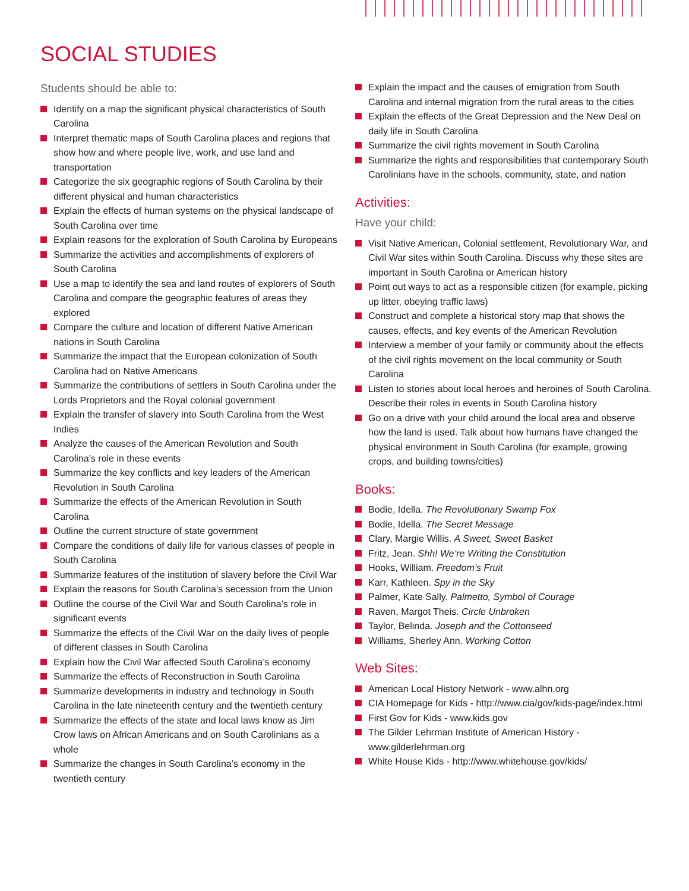SOCIAL STUDIES
Students should be able to:
Identify on a map the significant physical characteristics of South Carolina
Interpret thematic maps of South Carolina places and regions that show how and where people live, work, and use land and transportation
Categorize the six geographic regions of South Carolina by their different physical and human characteristics
Explain the effects of human systems on the physical landscape of South Carolina over time
Explain reasons for the exploration of South Carolina by Europeans
Summarize the activities and accomplishments of explorers of South Carolina
Use a map to identify the sea and land routes of explorers of South Carolina and compare the geographic features of areas they explored
Compare the culture and location of different Native American nations in South Carolina
Summarize the impact that the European colonization of South Carolina had on Native Americans
Summarize the contributions of settlers in South Carolina under the Lords Proprietors and the Royal colonial government
Explain the transfer of slavery into South Carolina from the West Indies
Analyze the causes of the American Revolution and South Carolina’s role in these events
Summarize the key conflicts and key leaders of the American Revolution in South Carolina
Summarize the effects of the American Revolution in South Carolina
Outline the current structure of state government
Compare the conditions of daily life for various classes of people in South Carolina
Summarize features of the institution of slavery before the Civil War
Explain the reasons for South Carolina’s secession from the Union
Outline the course of the Civil War and South Carolina’s role in significant events
Summarize the effects of the Civil War on the daily lives of people of different classes in South Carolina
Explain how the Civil War affected South Carolina’s economy
Summarize the effects of Reconstruction in South Carolina
Summarize developments in industry and technology in South Carolina in the late nineteenth century and the twentieth century
Summarize the effects of the state and local laws know as Jim Crow laws on African Americans and on South Carolinians as a whole
Summarize the changes in South Carolina’s economy in the twentieth century
Explain the impact and the causes of emigration from South Carolina and internal migration from the rural areas to the cities
Explain the effects of the Great Depression and the New Deal on daily life in South Carolina
Summarize the civil rights movement in South Carolina
Summarize the rights and responsibilities that contemporary South Carolinians have in the schools, community, state, and nation
Activities:
Have your child:
Visit Native American, Colonial settlement, Revolutionary War, and Civil War sites within South Carolina. Discuss why these sites are important in South Carolina or American history
Point out ways to act as a responsible citizen (for example, picking up litter, obeying traffic laws)
Construct and complete a historical story map that shows the causes, effects, and key events of the American Revolution
Interview a member of your family or community about the effects of the civil rights movement on the local community or South Carolina
Listen to stories about local heroes and heroines of South Carolina. Describe their roles in events in South Carolina history
Go on a drive with your child around the local area and observe how the land is used. Talk about how humans have changed the physical environment in South Carolina (for example, growing crops, and building towns/cities)
Books:
Bodie, Idella. The Revolutionary Swamp Fox
Bodie, Idella. The Secret Message
Clary, Margie Willis. A Sweet, Sweet Basket
Fritz, Jean. Shh! We’re Writing the Constitution
Hooks, William. Freedom’s Fruit
Karr, Kathleen. Spy in the Sky
Palmer, Kate Sally. Palmetto, Symbol of Courage
Raven, Margot Theis. Circle Unbroken
Taylor, Belinda. Joseph and the Cottonseed
Williams, Sherley Ann. Working Cotton
Web Sites:
American Local History Network - www.alhn.org
CIA Homepage for Kids - http://www.cia/gov/kids-page/index.html
First Gov for Kids - www.kids.gov
The Gilder Lehrman Institute of American History - www.gilderlehrman.org
White House Kids - http://www.whitehouse.gov/kids/